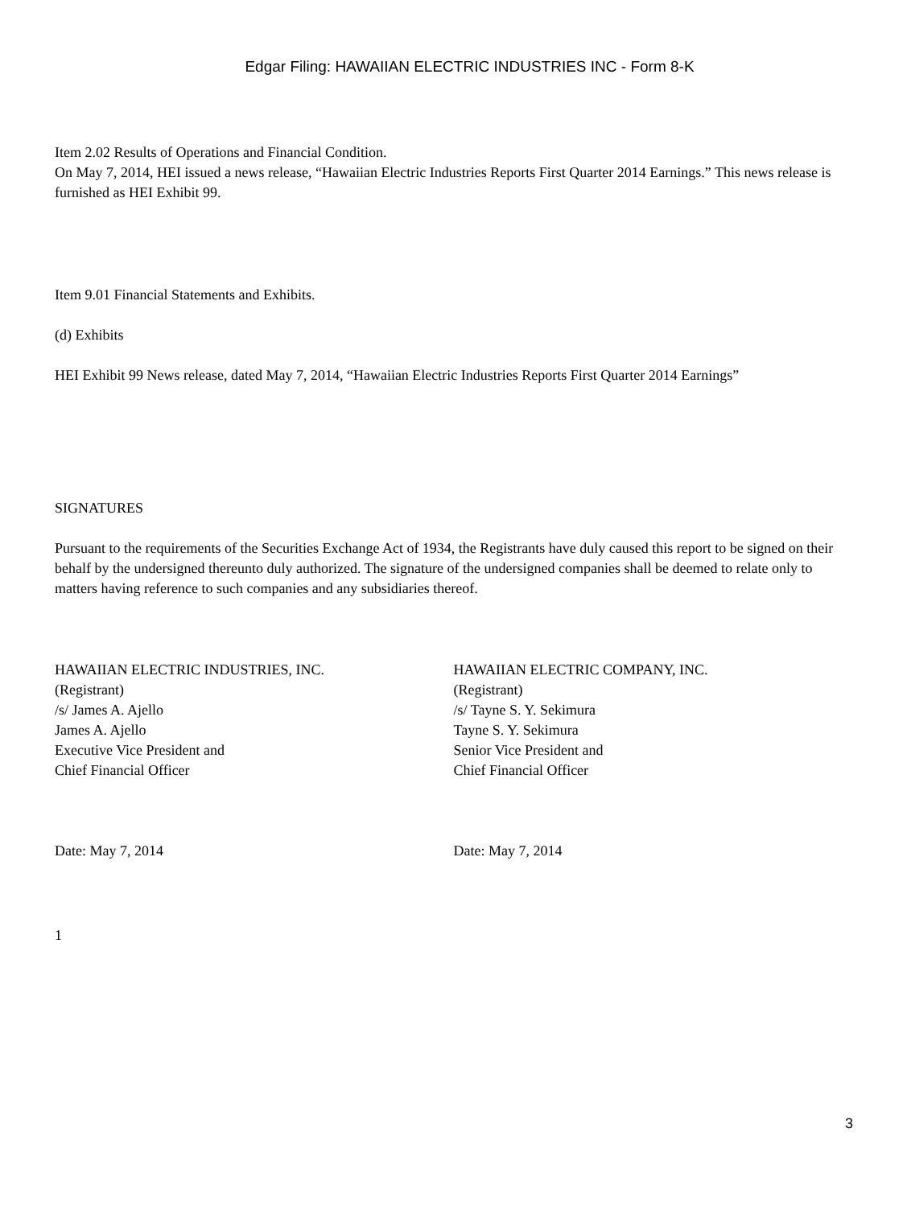Edgar Filing: HAWAIIAN ELECTRIC INDUSTRIES INC - Form 8-K
Item 2.02 Results of Operations and Financial Condition.
On May 7, 2014, HEI issued a news release, “Hawaiian Electric Industries Reports First Quarter 2014 Earnings.” This news release is furnished as HEI Exhibit 99.
Item 9.01 Financial Statements and Exhibits.
(d) Exhibits
HEI Exhibit 99 News release, dated May 7, 2014, “Hawaiian Electric Industries Reports First Quarter 2014 Earnings”
SIGNATURES
Pursuant to the requirements of the Securities Exchange Act of 1934, the Registrants have duly caused this report to be signed on their behalf by the undersigned thereunto duly authorized. The signature of the undersigned companies shall be deemed to relate only to matters having reference to such companies and any subsidiaries thereof.
HAWAIIAN ELECTRIC INDUSTRIES, INC.
(Registrant)
/s/ James A. Ajello
James A. Ajello
Executive Vice President and
Chief Financial Officer
Date: May 7, 2014
HAWAIIAN ELECTRIC COMPANY, INC.
(Registrant)
/s/ Tayne S. Y. Sekimura
Tayne S. Y. Sekimura
Senior Vice President and
Chief Financial Officer
Date: May 7, 2014
1
3